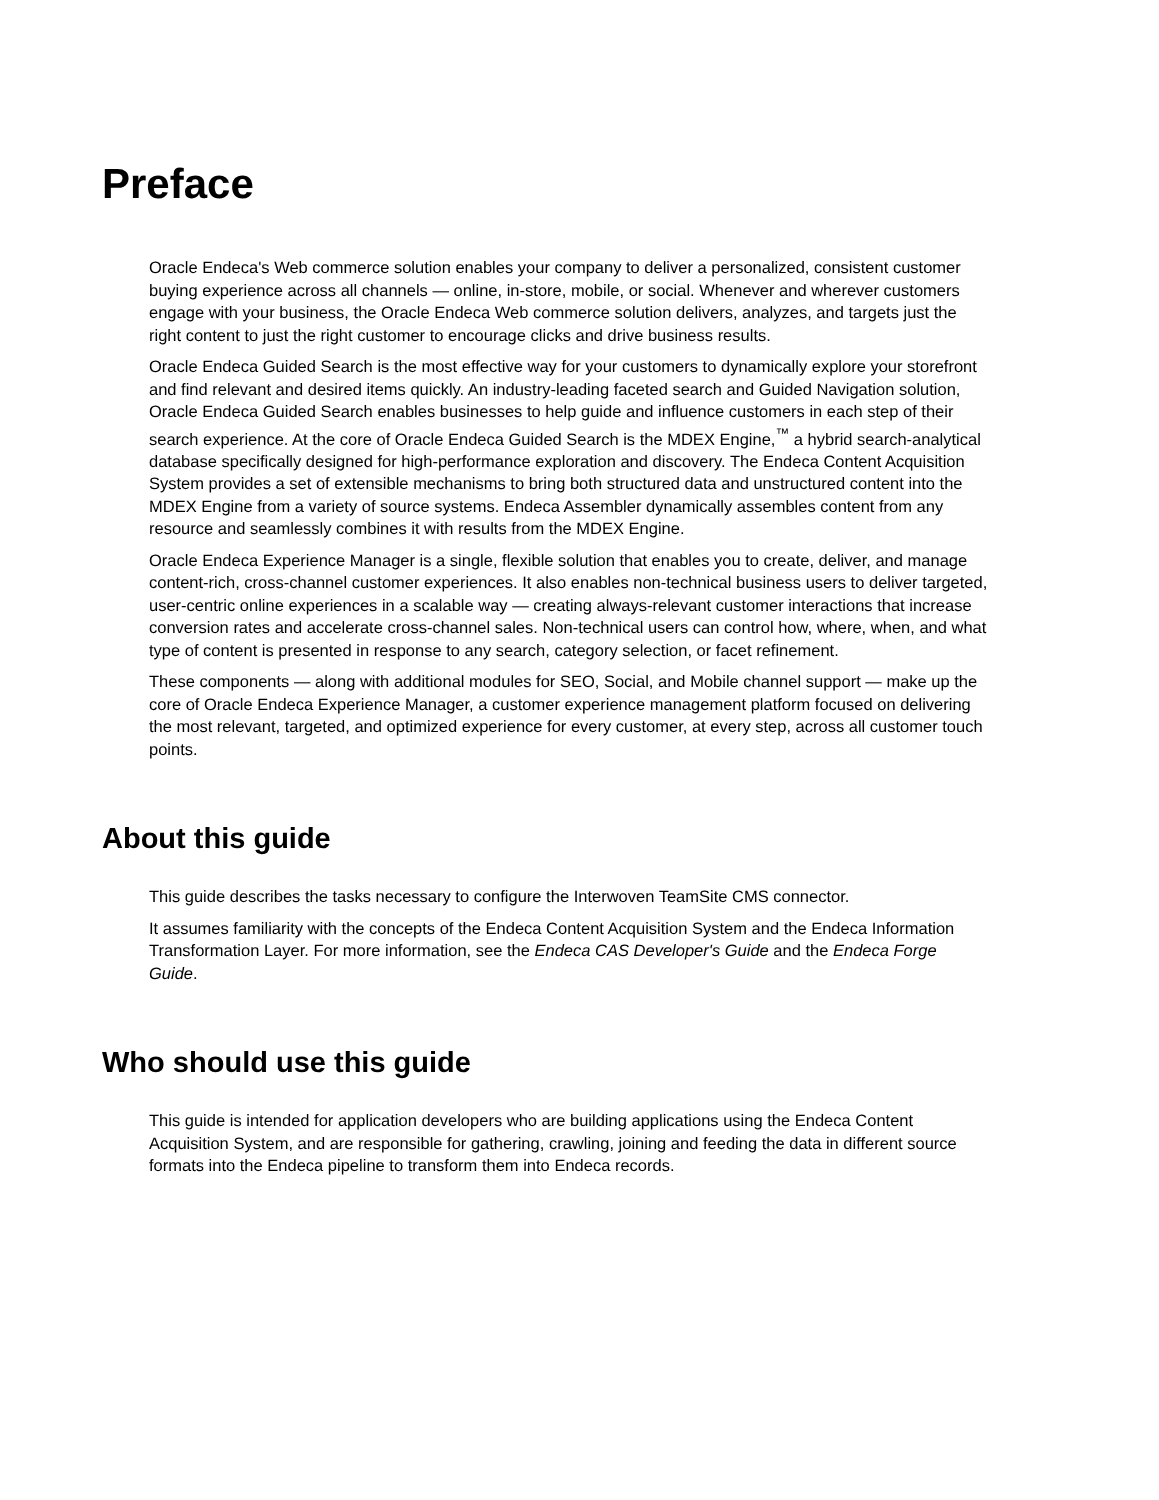Preface
Oracle Endeca's Web commerce solution enables your company to deliver a personalized, consistent customer buying experience across all channels — online, in-store, mobile, or social. Whenever and wherever customers engage with your business, the Oracle Endeca Web commerce solution delivers, analyzes, and targets just the right content to just the right customer to encourage clicks and drive business results.
Oracle Endeca Guided Search is the most effective way for your customers to dynamically explore your storefront and find relevant and desired items quickly. An industry-leading faceted search and Guided Navigation solution, Oracle Endeca Guided Search enables businesses to help guide and influence customers in each step of their search experience. At the core of Oracle Endeca Guided Search is the MDEX Engine,<sup>™</sup> a hybrid search-analytical database specifically designed for high-performance exploration and discovery. The Endeca Content Acquisition System provides a set of extensible mechanisms to bring both structured data and unstructured content into the MDEX Engine from a variety of source systems. Endeca Assembler dynamically assembles content from any resource and seamlessly combines it with results from the MDEX Engine.
Oracle Endeca Experience Manager is a single, flexible solution that enables you to create, deliver, and manage content-rich, cross-channel customer experiences. It also enables non-technical business users to deliver targeted, user-centric online experiences in a scalable way — creating always-relevant customer interactions that increase conversion rates and accelerate cross-channel sales. Non-technical users can control how, where, when, and what type of content is presented in response to any search, category selection, or facet refinement.
These components — along with additional modules for SEO, Social, and Mobile channel support — make up the core of Oracle Endeca Experience Manager, a customer experience management platform focused on delivering the most relevant, targeted, and optimized experience for every customer, at every step, across all customer touch points.
About this guide
This guide describes the tasks necessary to configure the Interwoven TeamSite CMS connector.
It assumes familiarity with the concepts of the Endeca Content Acquisition System and the Endeca Information Transformation Layer. For more information, see the Endeca CAS Developer's Guide and the Endeca Forge Guide.
Who should use this guide
This guide is intended for application developers who are building applications using the Endeca Content Acquisition System, and are responsible for gathering, crawling, joining and feeding the data in different source formats into the Endeca pipeline to transform them into Endeca records.